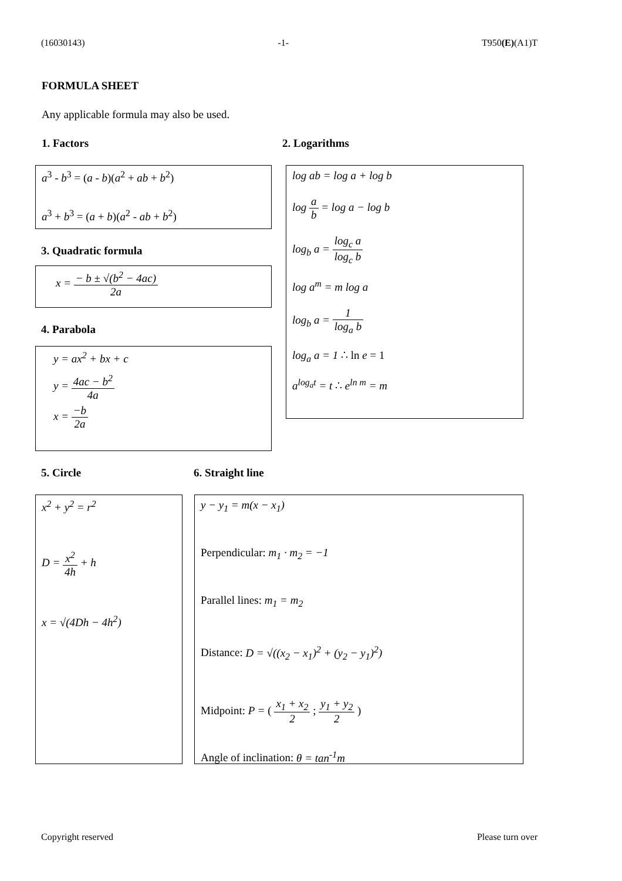(16030143) -1- T950(E)(A1)T
FORMULA SHEET
Any applicable formula may also be used.
1. Factors 2. Logarithms
a<sup>3</sup> - b<sup>3</sup> = (a - b)(a<sup>2</sup> + ab + b<sup>2</sup>)
a<sup>3</sup> + b<sup>3</sup> = (a + b)(a<sup>2</sup> - ab + b<sup>2</sup>)
log ab = log a + log b
log a b = log a − log b
log<sub>b</sub> a = log<sub>c</sub> a log<sub>c</sub> b
log a<sup>m</sup> = m log a
log<sub>b</sub> a = 1 log<sub>a</sub> b
log<sub>a</sub> a = 1 ∴ ln e = 1
a<sup>log<sub>a</sub>t</sup> = t ∴ e<sup>ln m</sup> = m
3. Quadratic formula
x = − b ± √(b<sup>2</sup> − 4ac) 2a
4. Parabola
y = ax<sup>2</sup> + bx + c
y = 4ac − b<sup>2</sup> 4a
x = −b 2a
5. Circle 6. Straight line
x<sup>2</sup> + y<sup>2</sup> = r<sup>2</sup>
D = x<sup>2</sup> 4h + h
x = √(4Dh − 4h<sup>2</sup>)
y − y<sub>1</sub> = m(x − x<sub>1</sub>)
Perpendicular: m<sub>1</sub> · m<sub>2</sub> = −1
Parallel lines: m<sub>1</sub> = m<sub>2</sub>
Distance: D = √((x<sub>2</sub> − x<sub>1</sub>)<sup>2</sup> + (y<sub>2</sub> − y<sub>1</sub>)<sup>2</sup>)
Midpoint: P = ( x<sub>1</sub> + x<sub>2</sub> 2 ; y<sub>1</sub> + y<sub>2</sub> 2 )
Angle of inclination: θ = tan<sup>-1</sup>m
Copyright reserved Please turn over